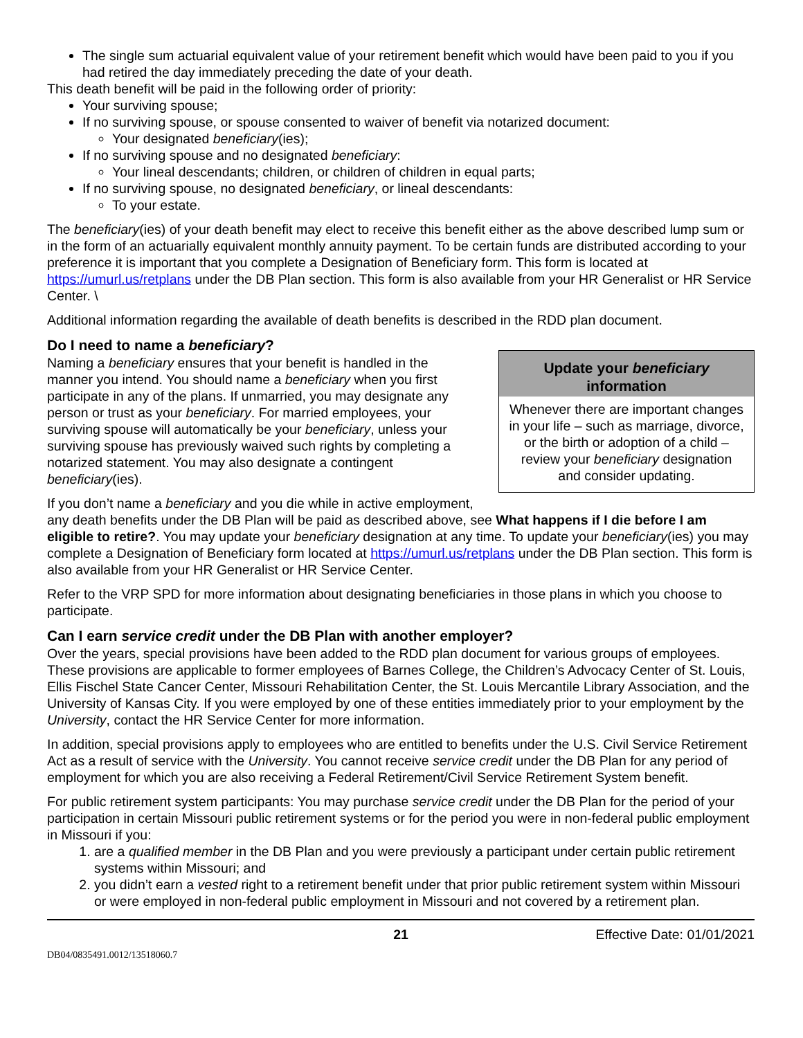The single sum actuarial equivalent value of your retirement benefit which would have been paid to you if you had retired the day immediately preceding the date of your death.
This death benefit will be paid in the following order of priority:
Your surviving spouse;
If no surviving spouse, or spouse consented to waiver of benefit via notarized document:
Your designated beneficiary(ies);
If no surviving spouse and no designated beneficiary:
Your lineal descendants; children, or children of children in equal parts;
If no surviving spouse, no designated beneficiary, or lineal descendants:
To your estate.
The beneficiary(ies) of your death benefit may elect to receive this benefit either as the above described lump sum or in the form of an actuarially equivalent monthly annuity payment. To be certain funds are distributed according to your preference it is important that you complete a Designation of Beneficiary form. This form is located at https://umurl.us/retplans under the DB Plan section. This form is also available from your HR Generalist or HR Service Center. \
Additional information regarding the available of death benefits is described in the RDD plan document.
Do I need to name a beneficiary?
Update your beneficiary information
Whenever there are important changes in your life – such as marriage, divorce, or the birth or adoption of a child – review your beneficiary designation and consider updating.
Naming a beneficiary ensures that your benefit is handled in the manner you intend. You should name a beneficiary when you first participate in any of the plans. If unmarried, you may designate any person or trust as your beneficiary. For married employees, your surviving spouse will automatically be your beneficiary, unless your surviving spouse has previously waived such rights by completing a notarized statement. You may also designate a contingent beneficiary(ies).
If you don’t name a beneficiary and you die while in active employment, any death benefits under the DB Plan will be paid as described above, see What happens if I die before I am eligible to retire?. You may update your beneficiary designation at any time. To update your beneficiary(ies) you may complete a Designation of Beneficiary form located at https://umurl.us/retplans under the DB Plan section. This form is also available from your HR Generalist or HR Service Center.
Refer to the VRP SPD for more information about designating beneficiaries in those plans in which you choose to participate.
Can I earn service credit under the DB Plan with another employer?
Over the years, special provisions have been added to the RDD plan document for various groups of employees. These provisions are applicable to former employees of Barnes College, the Children’s Advocacy Center of St. Louis, Ellis Fischel State Cancer Center, Missouri Rehabilitation Center, the St. Louis Mercantile Library Association, and the University of Kansas City. If you were employed by one of these entities immediately prior to your employment by the University, contact the HR Service Center for more information.
In addition, special provisions apply to employees who are entitled to benefits under the U.S. Civil Service Retirement Act as a result of service with the University. You cannot receive service credit under the DB Plan for any period of employment for which you are also receiving a Federal Retirement/Civil Service Retirement System benefit.
For public retirement system participants: You may purchase service credit under the DB Plan for the period of your participation in certain Missouri public retirement systems or for the period you were in non-federal public employment in Missouri if you:
1. are a qualified member in the DB Plan and you were previously a participant under certain public retirement systems within Missouri; and
2. you didn’t earn a vested right to a retirement benefit under that prior public retirement system within Missouri or were employed in non-federal public employment in Missouri and not covered by a retirement plan.
21 Effective Date: 01/01/2021
DB04/0835491.0012/13518060.7